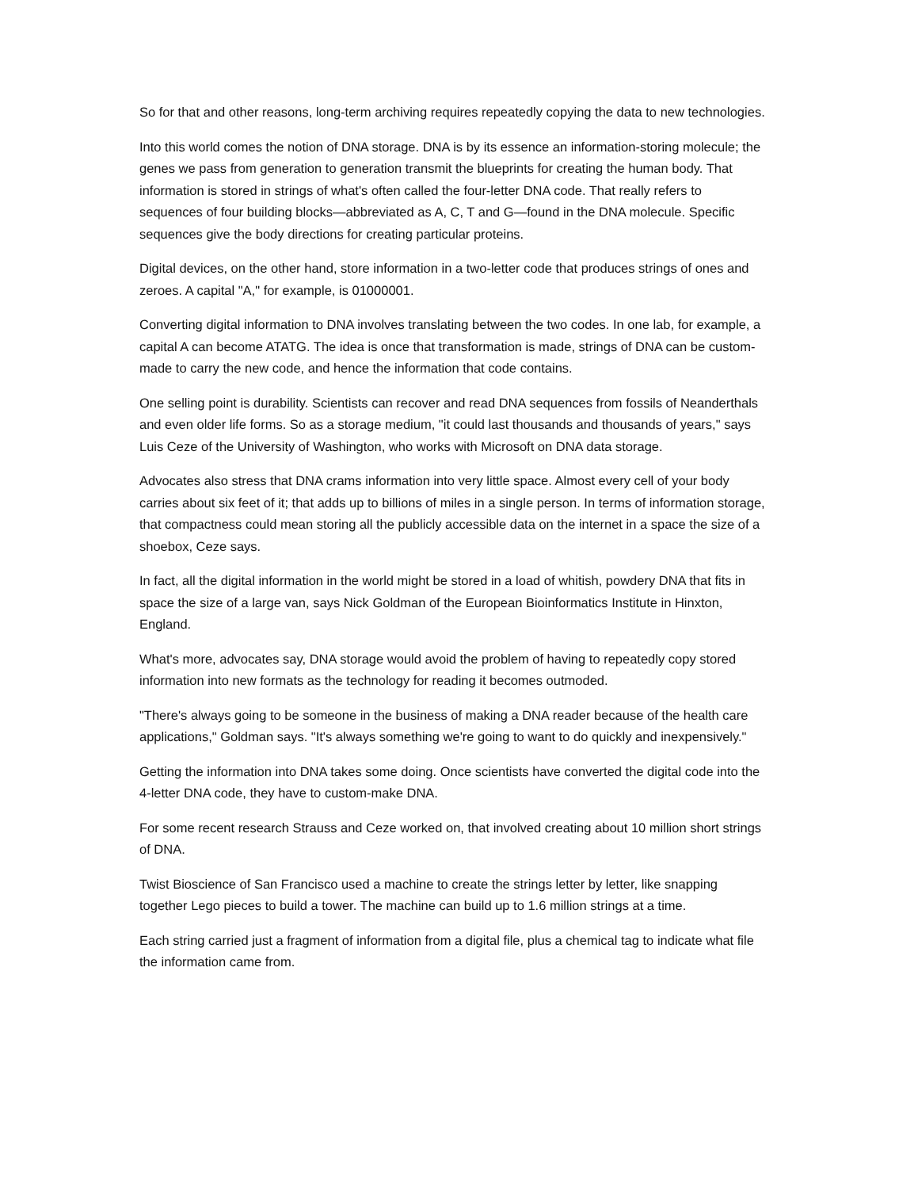So for that and other reasons, long-term archiving requires repeatedly copying the data to new technologies.
Into this world comes the notion of DNA storage. DNA is by its essence an information-storing molecule; the genes we pass from generation to generation transmit the blueprints for creating the human body. That information is stored in strings of what's often called the four-letter DNA code. That really refers to sequences of four building blocks—abbreviated as A, C, T and G—found in the DNA molecule. Specific sequences give the body directions for creating particular proteins.
Digital devices, on the other hand, store information in a two-letter code that produces strings of ones and zeroes. A capital "A," for example, is 01000001.
Converting digital information to DNA involves translating between the two codes. In one lab, for example, a capital A can become ATATG. The idea is once that transformation is made, strings of DNA can be custom-made to carry the new code, and hence the information that code contains.
One selling point is durability. Scientists can recover and read DNA sequences from fossils of Neanderthals and even older life forms. So as a storage medium, "it could last thousands and thousands of years," says Luis Ceze of the University of Washington, who works with Microsoft on DNA data storage.
Advocates also stress that DNA crams information into very little space. Almost every cell of your body carries about six feet of it; that adds up to billions of miles in a single person. In terms of information storage, that compactness could mean storing all the publicly accessible data on the internet in a space the size of a shoebox, Ceze says.
In fact, all the digital information in the world might be stored in a load of whitish, powdery DNA that fits in space the size of a large van, says Nick Goldman of the European Bioinformatics Institute in Hinxton, England.
What's more, advocates say, DNA storage would avoid the problem of having to repeatedly copy stored information into new formats as the technology for reading it becomes outmoded.
"There's always going to be someone in the business of making a DNA reader because of the health care applications," Goldman says. "It's always something we're going to want to do quickly and inexpensively."
Getting the information into DNA takes some doing. Once scientists have converted the digital code into the 4-letter DNA code, they have to custom-make DNA.
For some recent research Strauss and Ceze worked on, that involved creating about 10 million short strings of DNA.
Twist Bioscience of San Francisco used a machine to create the strings letter by letter, like snapping together Lego pieces to build a tower. The machine can build up to 1.6 million strings at a time.
Each string carried just a fragment of information from a digital file, plus a chemical tag to indicate what file the information came from.